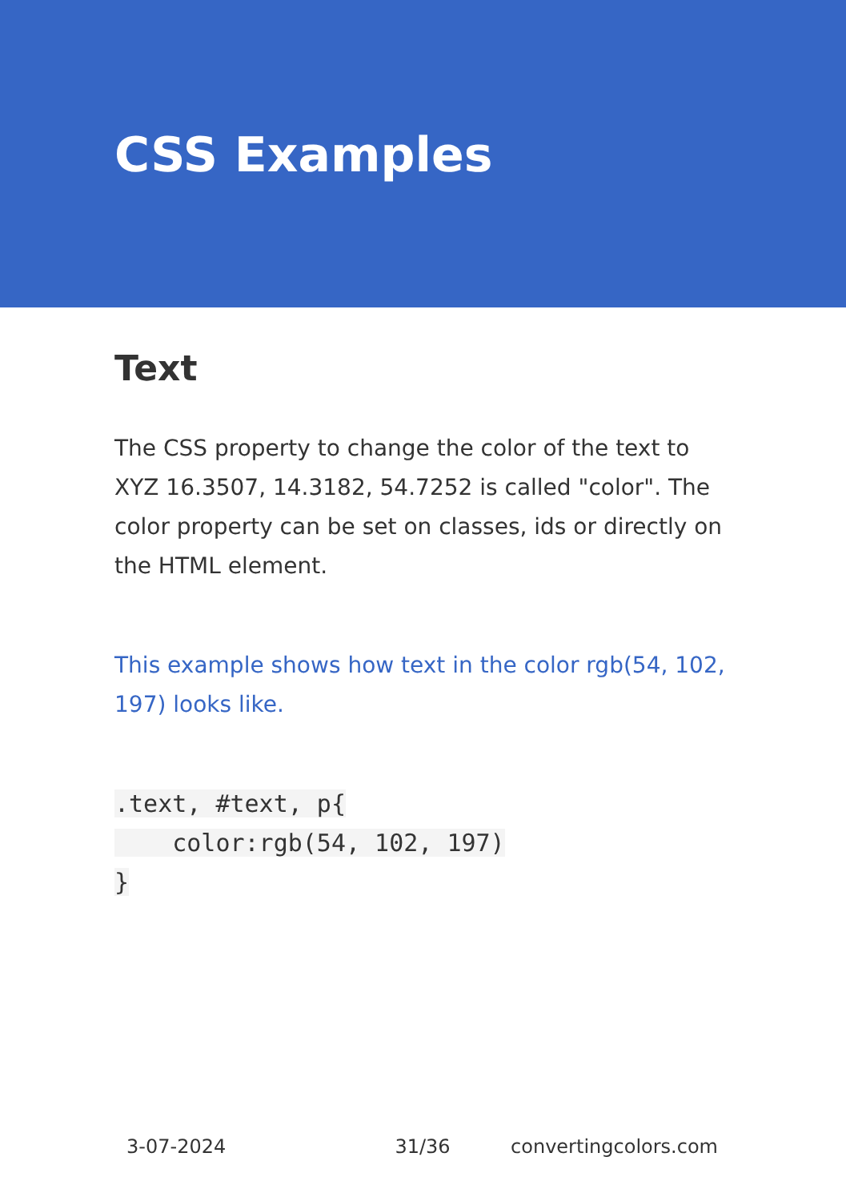CSS Examples
Text
The CSS property to change the color of the text to XYZ 16.3507, 14.3182, 54.7252 is called "color". The color property can be set on classes, ids or directly on the HTML element.
This example shows how text in the color rgb(54, 102, 197) looks like.
.text, #text, p{
    color:rgb(54, 102, 197)
}
3-07-2024 31/36 convertingcolors.com